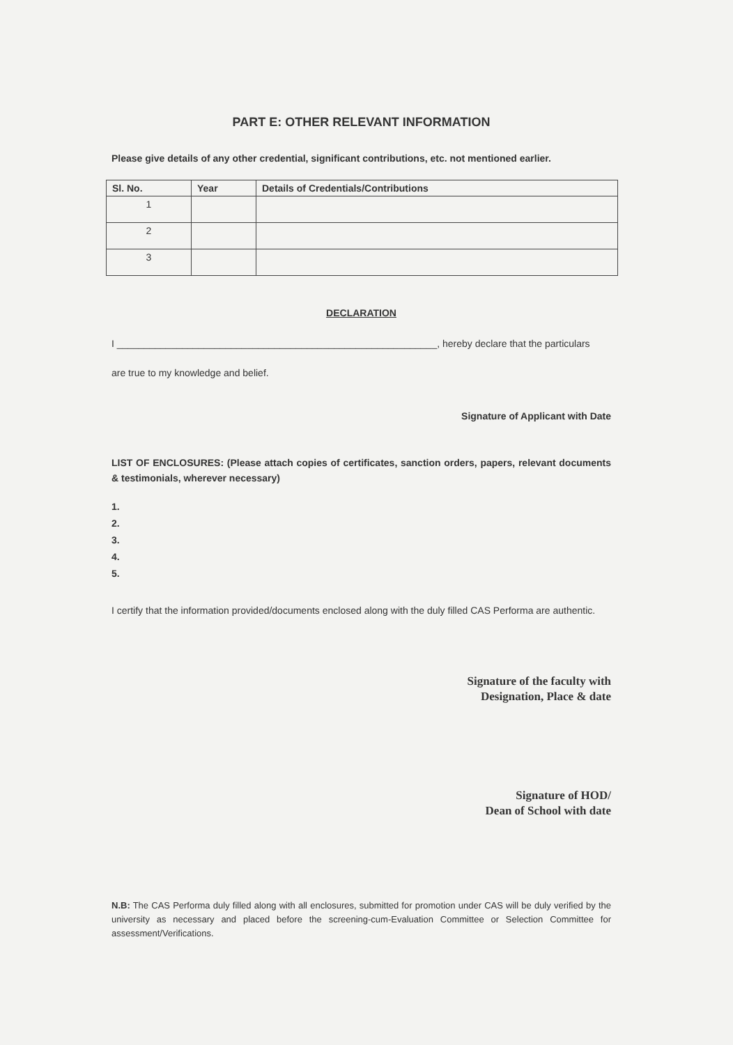PART E: OTHER RELEVANT INFORMATION
Please give details of any other credential, significant contributions, etc. not mentioned earlier.
| Sl. No. | Year | Details of Credentials/Contributions |
| --- | --- | --- |
| 1 | | |
| 2 | | |
| 3 | | |
DECLARATION
I ___________________________________________________________, hereby declare that the particulars
are true to my knowledge and belief.
Signature of Applicant with Date
LIST OF ENCLOSURES: (Please attach copies of certificates, sanction orders, papers, relevant documents & testimonials, wherever necessary)
1.
2.
3.
4.
5.
I certify that the information provided/documents enclosed along with the duly filled CAS Performa are authentic.
Signature of the faculty with
Designation, Place & date
Signature of HOD/
Dean of School with date
N.B: The CAS Performa duly filled along with all enclosures, submitted for promotion under CAS will be duly verified by the university as necessary and placed before the screening-cum-Evaluation Committee or Selection Committee for assessment/Verifications.